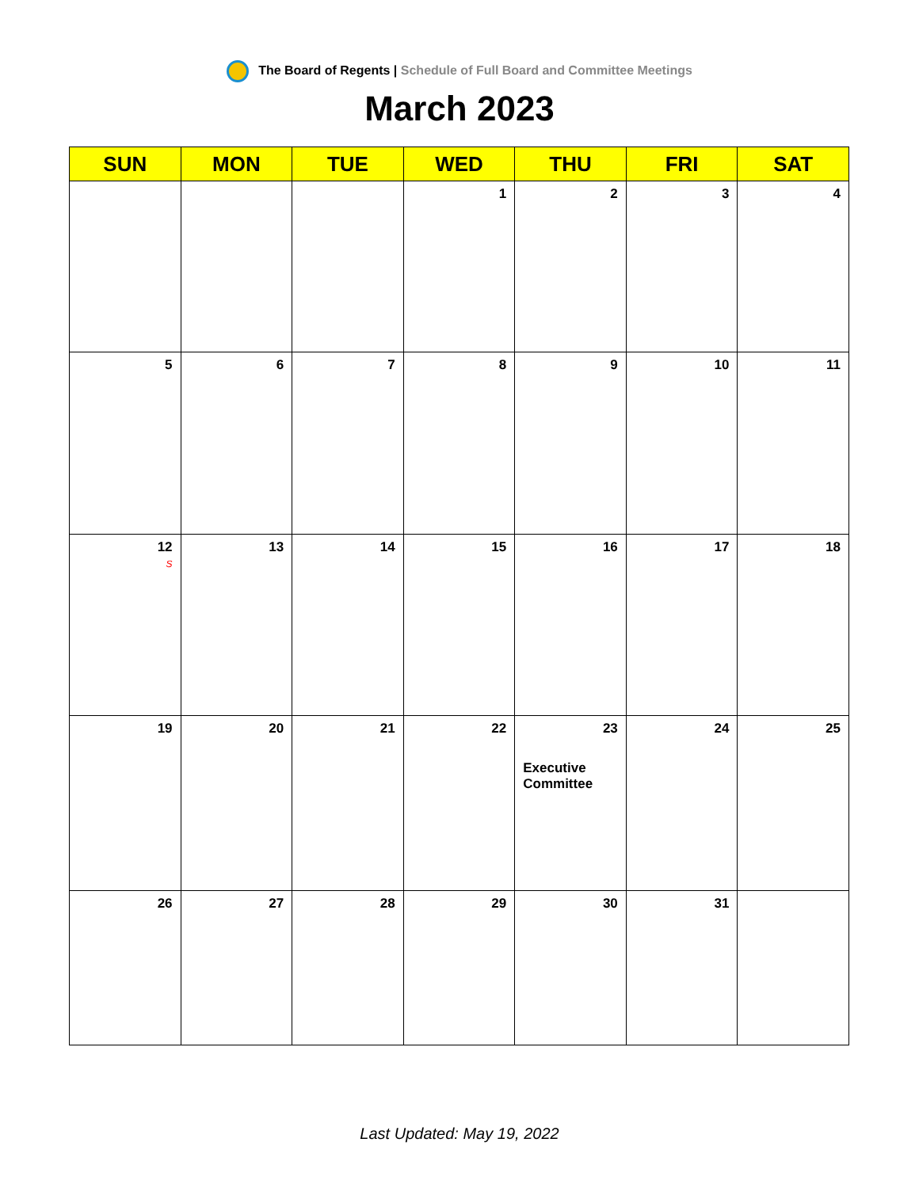The Board of Regents | Schedule of Full Board and Committee Meetings
March 2023
| SUN | MON | TUE | WED | THU | FRI | SAT |
| --- | --- | --- | --- | --- | --- | --- |
| | | | 1 | 2 | 3 | 4 |
| 5 | 6 | 7 | 8 | 9 | 10 | 11 |
| 12 S | 13 | 14 | 15 | 16 | 17 | 18 |
| 19 | 20 | 21 | 22 | 23 Executive Committee | 24 | 25 |
| 26 | 27 | 28 | 29 | 30 | 31 | |
Last Updated: May 19, 2022